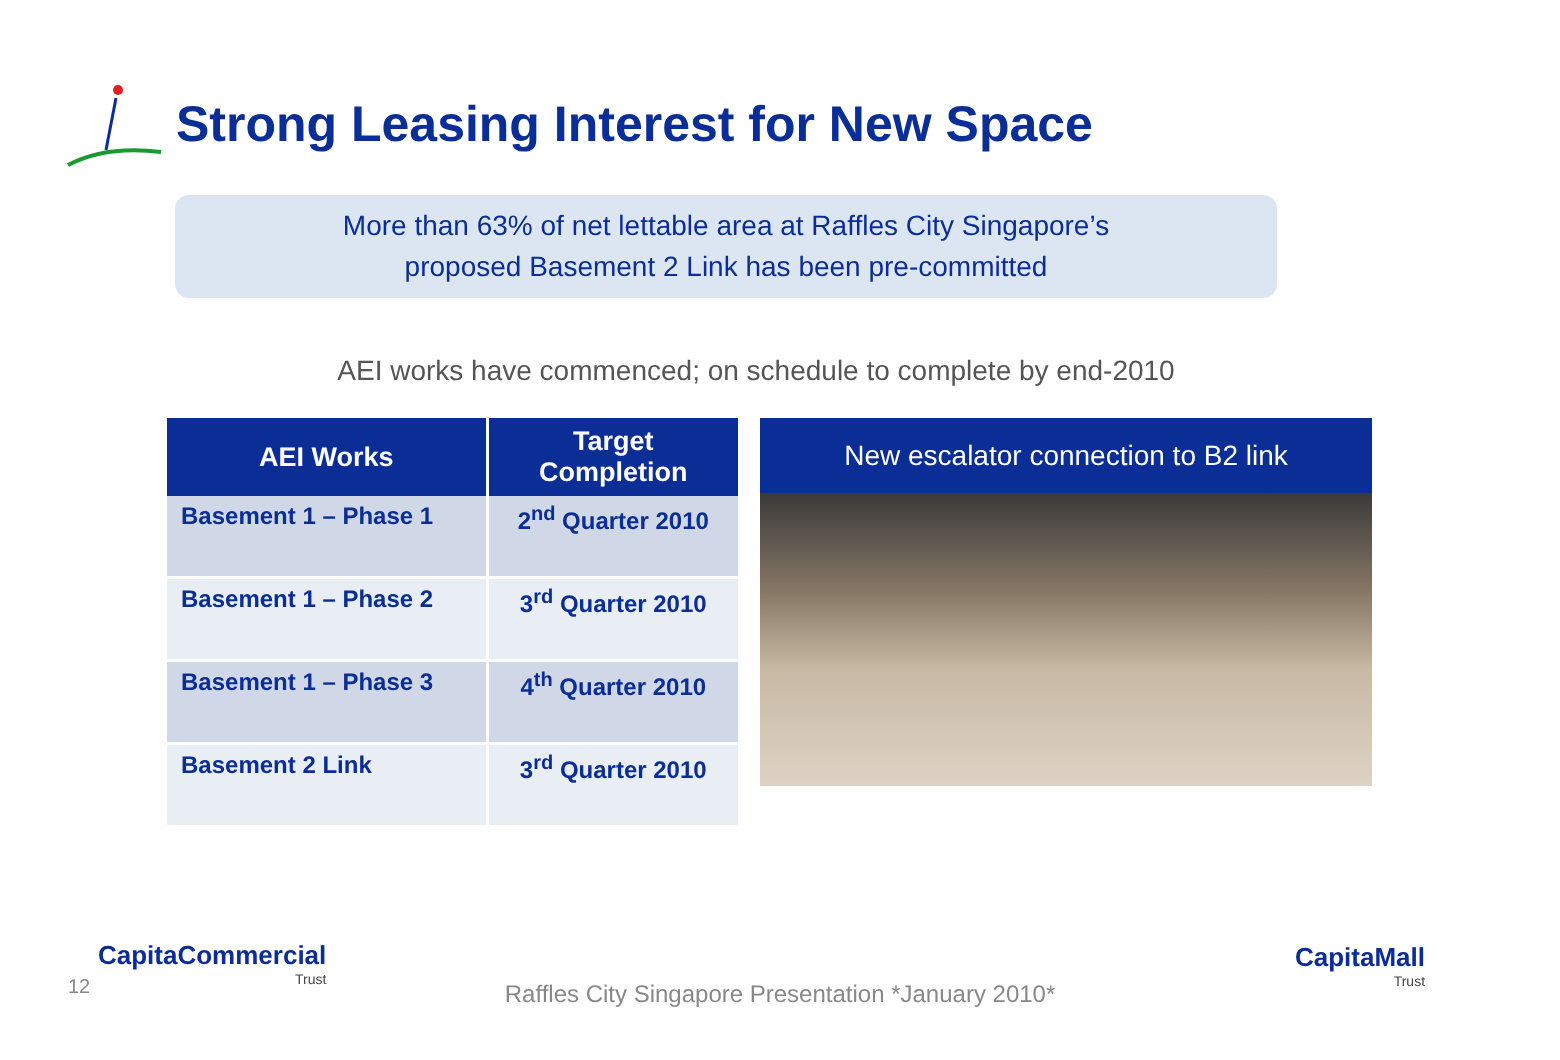Strong Leasing Interest for New Space
More than 63% of net lettable area at Raffles City Singapore’s
proposed Basement 2 Link has been pre-committed
AEI works have commenced; on schedule to complete by end-2010
| AEI Works | Target Completion |
| --- | --- |
| Basement 1 – Phase 1 | 2<sup>nd</sup> Quarter 2010 |
| Basement 1 – Phase 2 | 3<sup>rd</sup> Quarter 2010 |
| Basement 1 – Phase 3 | 4<sup>th</sup> Quarter 2010 |
| Basement 2 Link | 3<sup>rd</sup> Quarter 2010 |
New escalator connection to B2 link
12
CapitaCommercial
Trust
Raffles City Singapore Presentation *January 2010*
CapitaMall
Trust